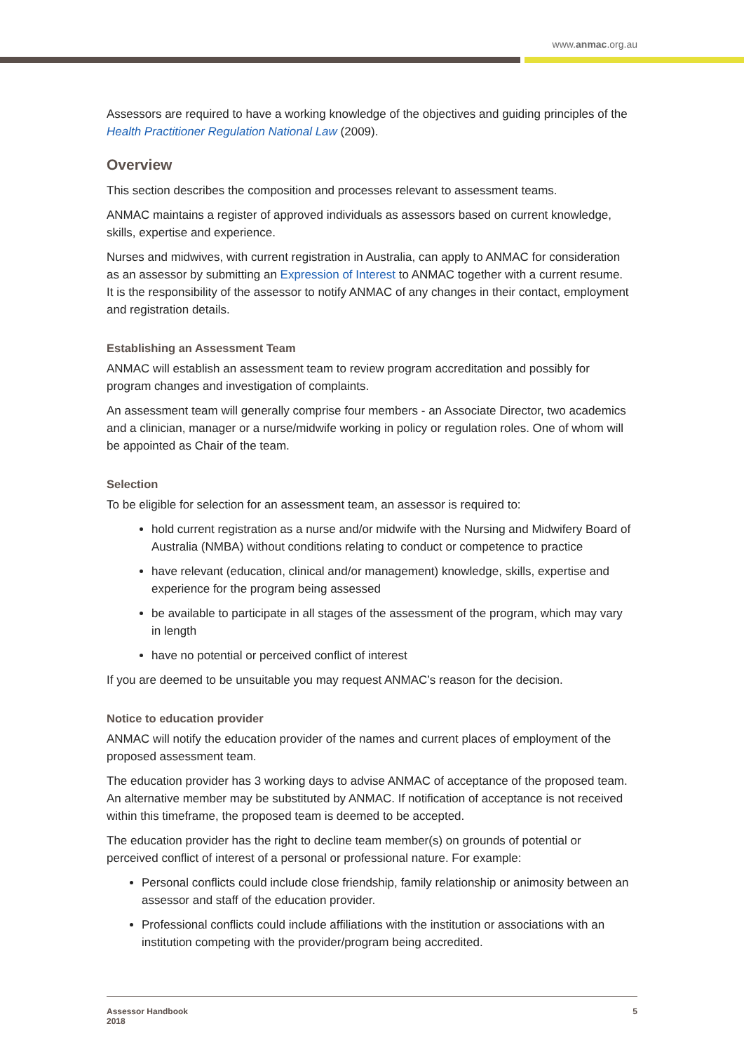www.anmac.org.au
Assessors are required to have a working knowledge of the objectives and guiding principles of the Health Practitioner Regulation National Law (2009).
Overview
This section describes the composition and processes relevant to assessment teams.
ANMAC maintains a register of approved individuals as assessors based on current knowledge, skills, expertise and experience.
Nurses and midwives, with current registration in Australia, can apply to ANMAC for consideration as an assessor by submitting an Expression of Interest to ANMAC together with a current resume. It is the responsibility of the assessor to notify ANMAC of any changes in their contact, employment and registration details.
Establishing an Assessment Team
ANMAC will establish an assessment team to review program accreditation and possibly for program changes and investigation of complaints.
An assessment team will generally comprise four members - an Associate Director, two academics and a clinician, manager or a nurse/midwife working in policy or regulation roles. One of whom will be appointed as Chair of the team.
Selection
To be eligible for selection for an assessment team, an assessor is required to:
hold current registration as a nurse and/or midwife with the Nursing and Midwifery Board of Australia (NMBA) without conditions relating to conduct or competence to practice
have relevant (education, clinical and/or management) knowledge, skills, expertise and experience for the program being assessed
be available to participate in all stages of the assessment of the program, which may vary in length
have no potential or perceived conflict of interest
If you are deemed to be unsuitable you may request ANMAC’s reason for the decision.
Notice to education provider
ANMAC will notify the education provider of the names and current places of employment of the proposed assessment team.
The education provider has 3 working days to advise ANMAC of acceptance of the proposed team. An alternative member may be substituted by ANMAC. If notification of acceptance is not received within this timeframe, the proposed team is deemed to be accepted.
The education provider has the right to decline team member(s) on grounds of potential or perceived conflict of interest of a personal or professional nature. For example:
Personal conflicts could include close friendship, family relationship or animosity between an assessor and staff of the education provider.
Professional conflicts could include affiliations with the institution or associations with an institution competing with the provider/program being accredited.
Assessor Handbook
2018
5